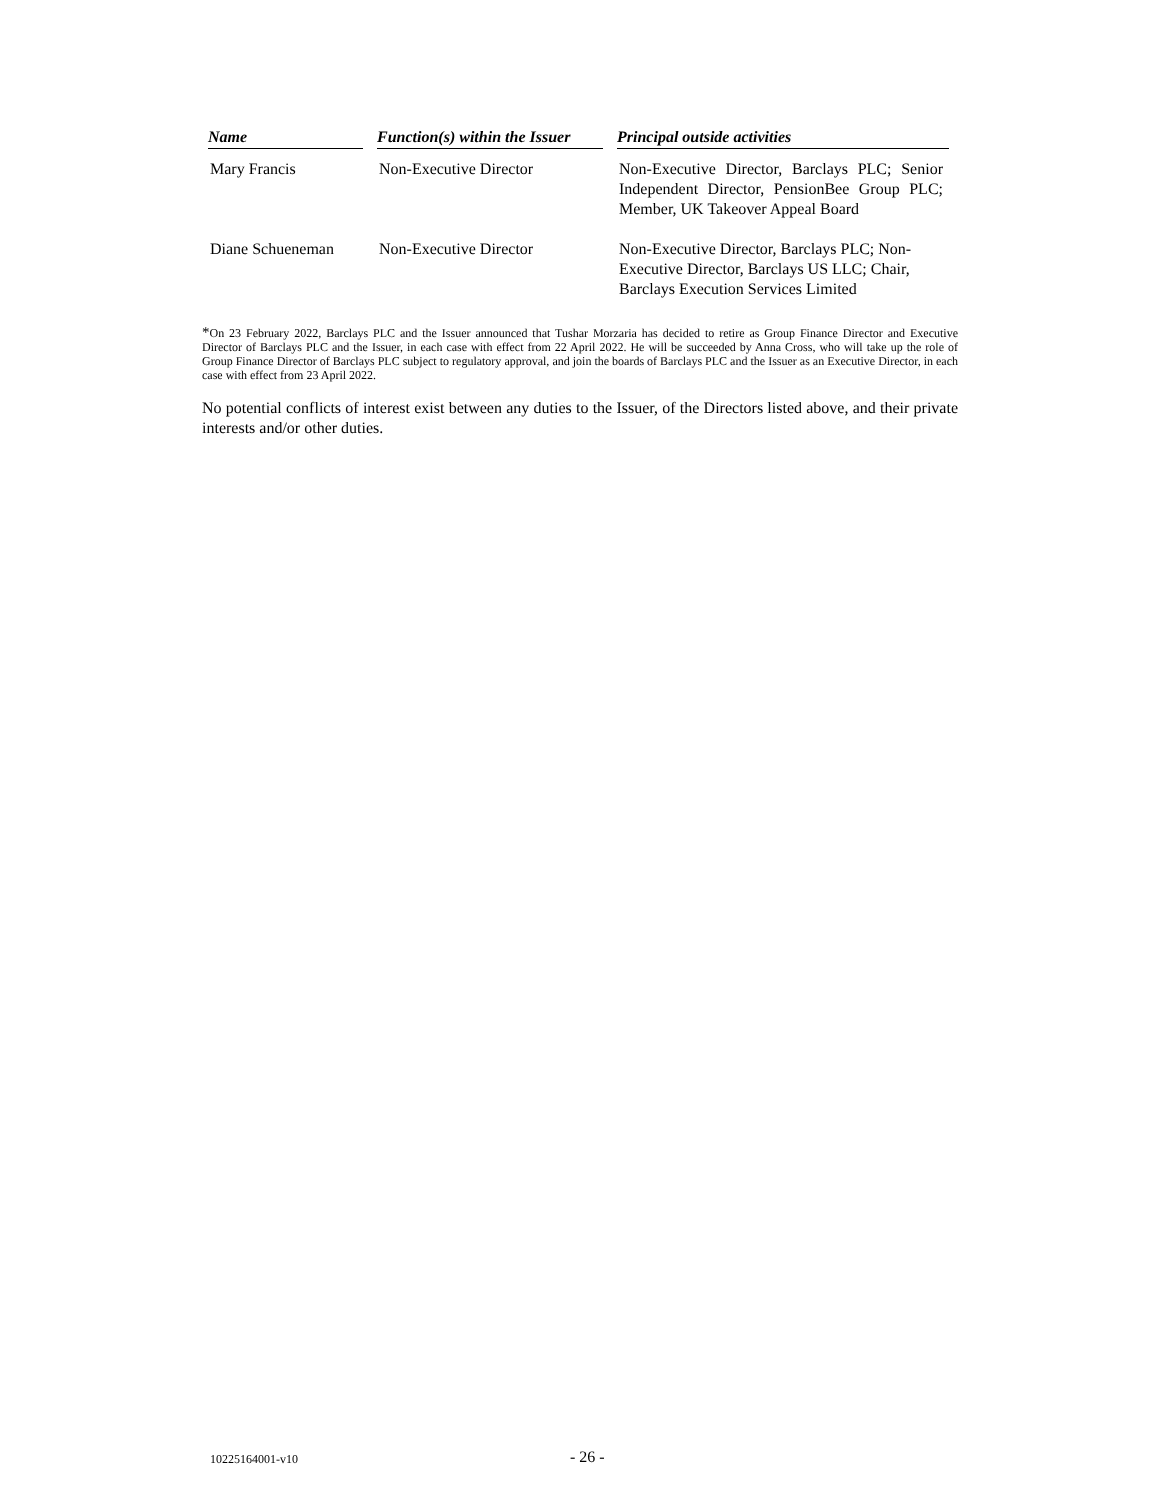| Name | Function(s) within the Issuer | Principal outside activities |
| --- | --- | --- |
| Mary Francis | Non-Executive Director | Non-Executive Director, Barclays PLC; Senior Independent Director, PensionBee Group PLC; Member, UK Takeover Appeal Board |
| Diane Schueneman | Non-Executive Director | Non-Executive Director, Barclays PLC; Non-Executive Director, Barclays US LLC; Chair, Barclays Execution Services Limited |
*On 23 February 2022, Barclays PLC and the Issuer announced that Tushar Morzaria has decided to retire as Group Finance Director and Executive Director of Barclays PLC and the Issuer, in each case with effect from 22 April 2022. He will be succeeded by Anna Cross, who will take up the role of Group Finance Director of Barclays PLC subject to regulatory approval, and join the boards of Barclays PLC and the Issuer as an Executive Director, in each case with effect from 23 April 2022.
No potential conflicts of interest exist between any duties to the Issuer, of the Directors listed above, and their private interests and/or other duties.
10225164001-v10 - 26 -